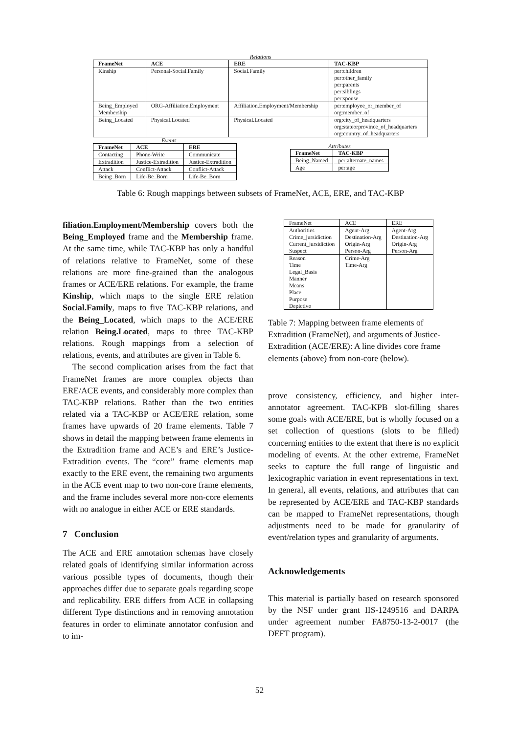Relations
| FrameNet | ACE | ERE | TAC-KBP |
| --- | --- | --- | --- |
| Kinship | Personal-Social.Family | Social.Family | per:children per:other_family per:parents per:siblings per:spouse |
| Being_Employed Membership | ORG-Affiliation.Employment | Affiliation.Employment/Membership | per:employee_or_member_of org:member_of |
| Being_Located | Physical.Located | Physical.Located | org:city_of_headquarters org:stateorprovince_of_headquarters org:country_of_headquarters |
Events
| FrameNet | ACE | ERE |
| --- | --- | --- |
| Contacting | Phone-Write | Communicate |
| Extradition | Justice-Extradition | Justice-Extradition |
| Attack | Conflict-Attack | Conflict-Attack |
| Being_Born | Life-Be_Born | Life-Be_Born |
Attributes
| FrameNet | TAC-KBP |
| --- | --- |
| Being_Named | per:alternate_names |
| Age | per:age |
Table 6: Rough mappings between subsets of FrameNet, ACE, ERE, and TAC-KBP
filiation.Employment/Membership covers both the Being_Employed frame and the Membership frame. At the same time, while TAC-KBP has only a handful of relations relative to FrameNet, some of these relations are more fine-grained than the analogous frames or ACE/ERE relations. For example, the frame Kinship, which maps to the single ERE relation Social.Family, maps to five TAC-KBP relations, and the Being_Located, which maps to the ACE/ERE relation Being.Located, maps to three TAC-KBP relations. Rough mappings from a selection of relations, events, and attributes are given in Table 6.
The second complication arises from the fact that FrameNet frames are more complex objects than ERE/ACE events, and considerably more complex than TAC-KBP relations. Rather than the two entities related via a TAC-KBP or ACE/ERE relation, some frames have upwards of 20 frame elements. Table 7 shows in detail the mapping between frame elements in the Extradition frame and ACE’s and ERE’s Justice-Extradition events. The “core” frame elements map exactly to the ERE event, the remaining two arguments in the ACE event map to two non-core frame elements, and the frame includes several more non-core elements with no analogue in either ACE or ERE standards.
7 Conclusion
The ACE and ERE annotation schemas have closely related goals of identifying similar information across various possible types of documents, though their approaches differ due to separate goals regarding scope and replicability. ERE differs from ACE in collapsing different Type distinctions and in removing annotation features in order to eliminate annotator confusion and to im-
| FrameNet | ACE | ERE |
| --- | --- | --- |
| Authorities Crime_jursidiction Current_jursidiction Suspect | Agent-Arg Destination-Arg Origin-Arg Person-Arg | Agent-Arg Destination-Arg Origin-Arg Person-Arg |
| Reason Time Legal_Basis Manner Means Place Purpose Depictive | Crime-Arg Time-Arg | |
Table 7: Mapping between frame elements of Extradition (FrameNet), and arguments of Justice-Extradition (ACE/ERE): A line divides core frame elements (above) from non-core (below).
prove consistency, efficiency, and higher inter-annotator agreement. TAC-KPB slot-filling shares some goals with ACE/ERE, but is wholly focused on a set collection of questions (slots to be filled) concerning entities to the extent that there is no explicit modeling of events. At the other extreme, FrameNet seeks to capture the full range of linguistic and lexicographic variation in event representations in text. In general, all events, relations, and attributes that can be represented by ACE/ERE and TAC-KBP standards can be mapped to FrameNet representations, though adjustments need to be made for granularity of event/relation types and granularity of arguments.
Acknowledgements
This material is partially based on research sponsored by the NSF under grant IIS-1249516 and DARPA under agreement number FA8750-13-2-0017 (the DEFT program).
52